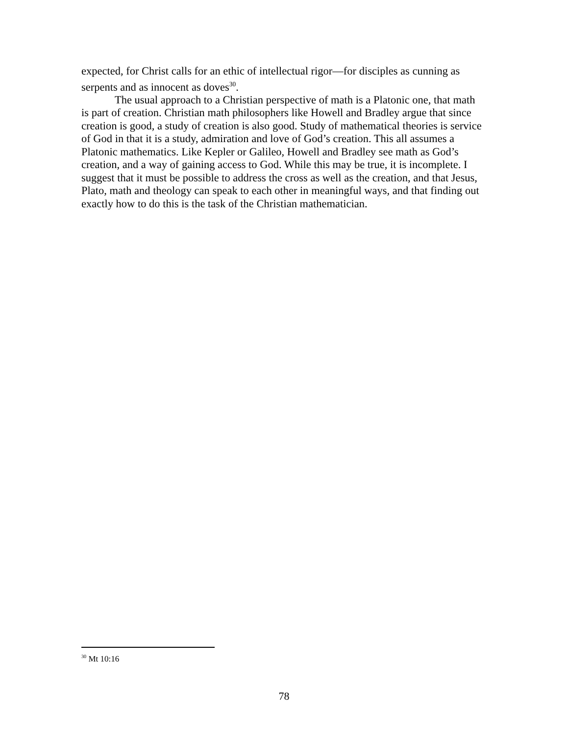expected, for Christ calls for an ethic of intellectual rigor—for disciples as cunning as serpents and as innocent as doves<sup>30</sup>.
The usual approach to a Christian perspective of math is a Platonic one, that math is part of creation. Christian math philosophers like Howell and Bradley argue that since creation is good, a study of creation is also good. Study of mathematical theories is service of God in that it is a study, admiration and love of God’s creation. This all assumes a Platonic mathematics. Like Kepler or Galileo, Howell and Bradley see math as God’s creation, and a way of gaining access to God. While this may be true, it is incomplete. I suggest that it must be possible to address the cross as well as the creation, and that Jesus, Plato, math and theology can speak to each other in meaningful ways, and that finding out exactly how to do this is the task of the Christian mathematician.
<sup>30</sup> Mt 10:16
78